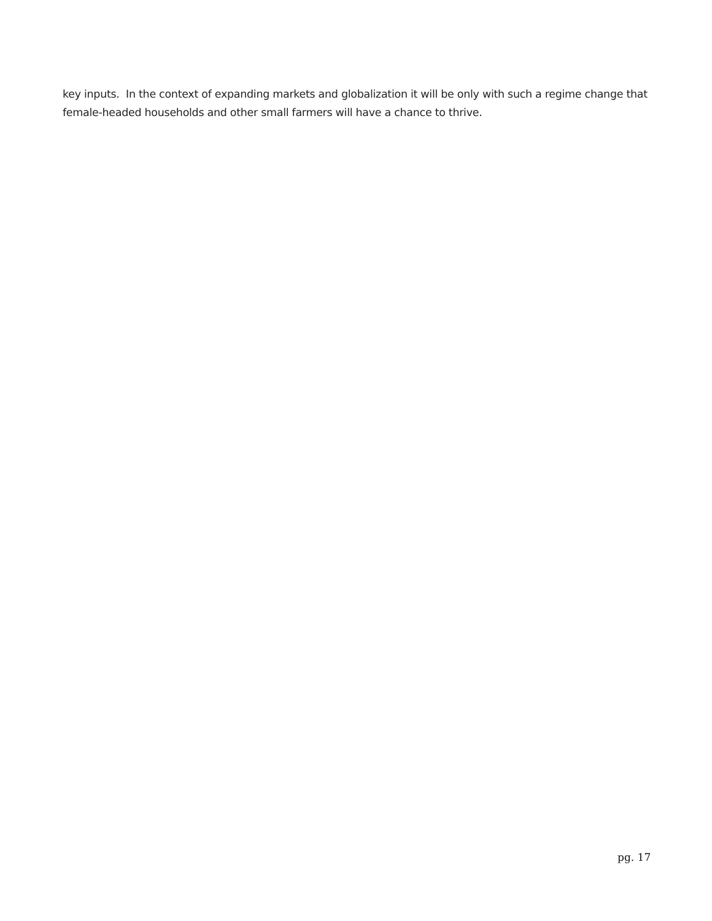key inputs. In the context of expanding markets and globalization it will be only with such a regime change that female-headed households and other small farmers will have a chance to thrive.
pg. 17